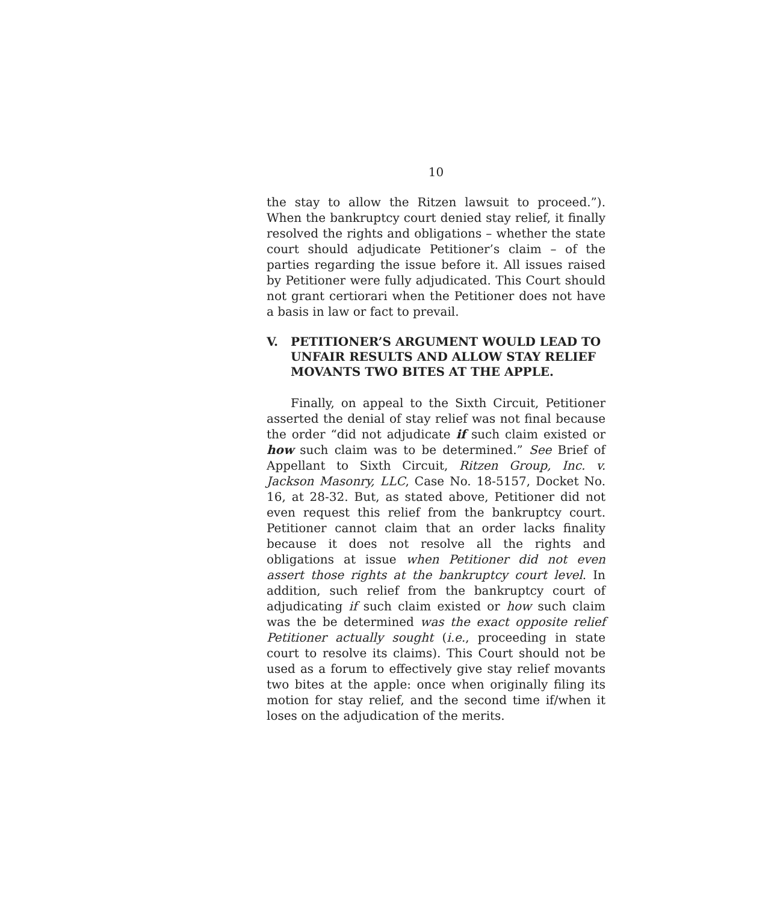10
the stay to allow the Ritzen lawsuit to proceed.”). When the bankruptcy court denied stay relief, it finally resolved the rights and obligations – whether the state court should adjudicate Petitioner’s claim – of the parties regarding the issue before it. All issues raised by Petitioner were fully adjudicated. This Court should not grant certiorari when the Petitioner does not have a basis in law or fact to prevail.
V. PETITIONER’S ARGUMENT WOULD LEAD TO UNFAIR RESULTS AND ALLOW STAY RELIEF MOVANTS TWO BITES AT THE APPLE.
Finally, on appeal to the Sixth Circuit, Petitioner asserted the denial of stay relief was not final because the order “did not adjudicate if such claim existed or how such claim was to be determined.” See Brief of Appellant to Sixth Circuit, Ritzen Group, Inc. v. Jackson Masonry, LLC, Case No. 18-5157, Docket No. 16, at 28-32. But, as stated above, Petitioner did not even request this relief from the bankruptcy court. Petitioner cannot claim that an order lacks finality because it does not resolve all the rights and obligations at issue when Petitioner did not even assert those rights at the bankruptcy court level. In addition, such relief from the bankruptcy court of adjudicating if such claim existed or how such claim was the be determined was the exact opposite relief Petitioner actually sought (i.e., proceeding in state court to resolve its claims). This Court should not be used as a forum to effectively give stay relief movants two bites at the apple: once when originally filing its motion for stay relief, and the second time if/when it loses on the adjudication of the merits.